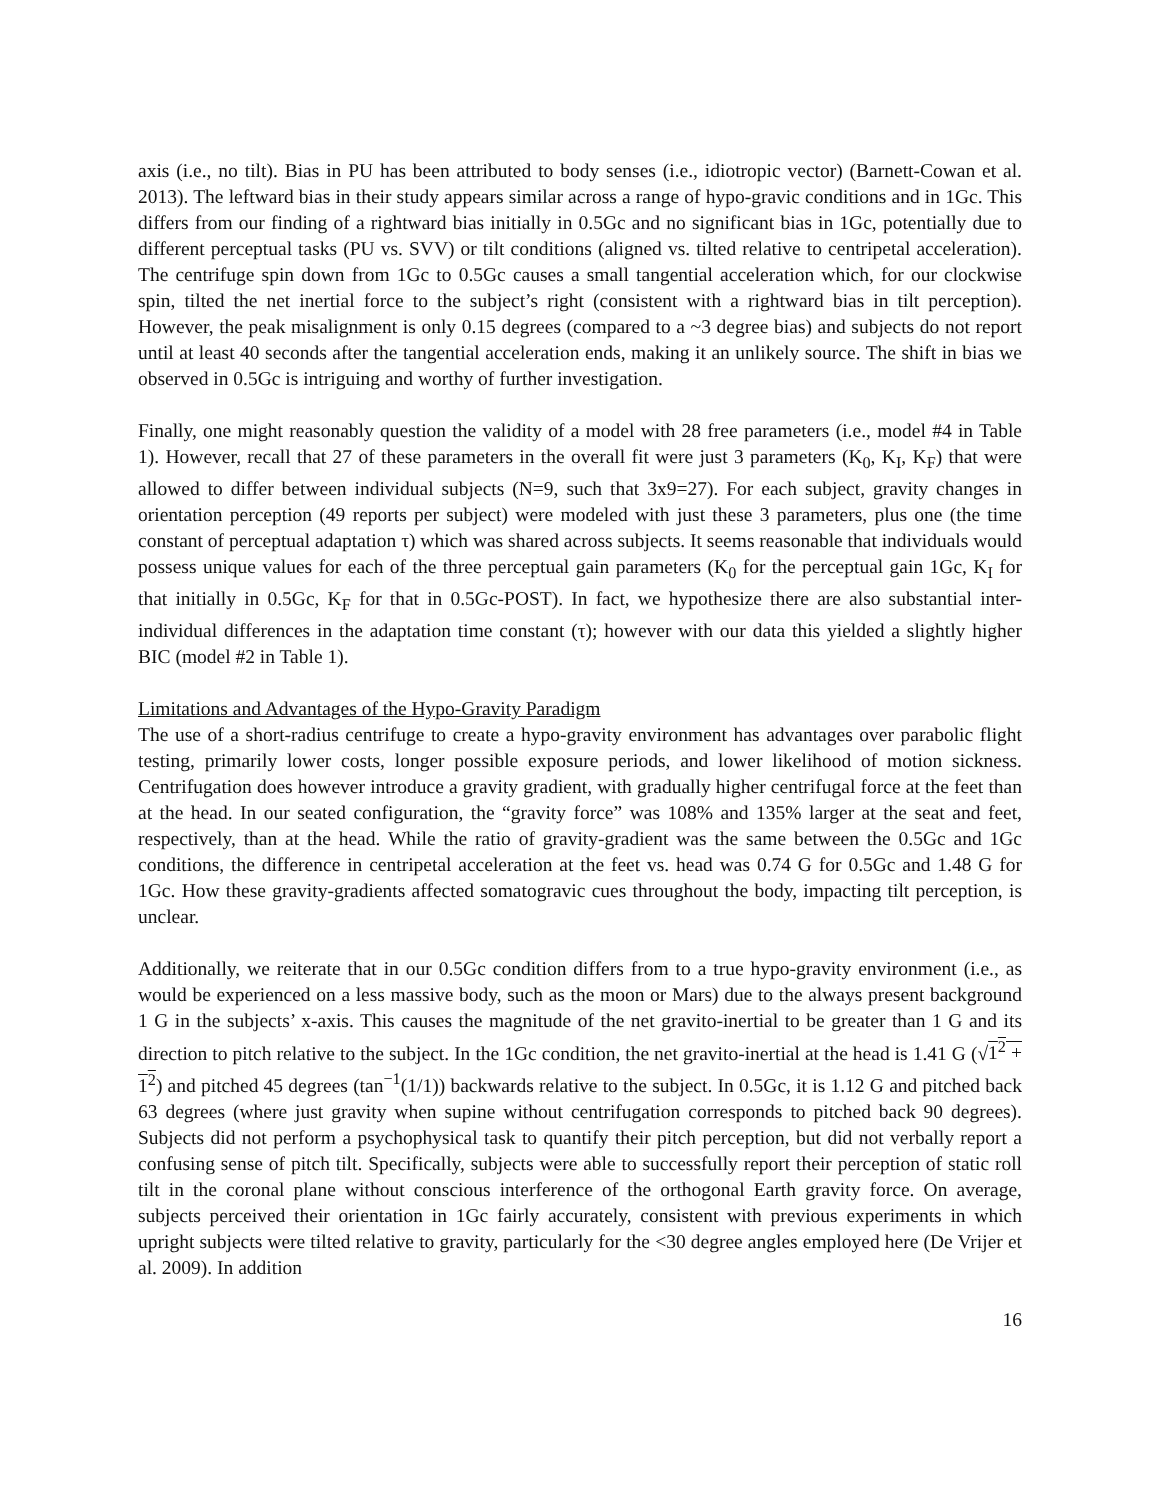axis (i.e., no tilt). Bias in PU has been attributed to body senses (i.e., idiotropic vector) (Barnett-Cowan et al. 2013). The leftward bias in their study appears similar across a range of hypo-gravic conditions and in 1Gc. This differs from our finding of a rightward bias initially in 0.5Gc and no significant bias in 1Gc, potentially due to different perceptual tasks (PU vs. SVV) or tilt conditions (aligned vs. tilted relative to centripetal acceleration). The centrifuge spin down from 1Gc to 0.5Gc causes a small tangential acceleration which, for our clockwise spin, tilted the net inertial force to the subject’s right (consistent with a rightward bias in tilt perception). However, the peak misalignment is only 0.15 degrees (compared to a ~3 degree bias) and subjects do not report until at least 40 seconds after the tangential acceleration ends, making it an unlikely source. The shift in bias we observed in 0.5Gc is intriguing and worthy of further investigation.
Finally, one might reasonably question the validity of a model with 28 free parameters (i.e., model #4 in Table 1). However, recall that 27 of these parameters in the overall fit were just 3 parameters (K<sub>0</sub>, K<sub>I</sub>, K<sub>F</sub>) that were allowed to differ between individual subjects (N=9, such that 3x9=27). For each subject, gravity changes in orientation perception (49 reports per subject) were modeled with just these 3 parameters, plus one (the time constant of perceptual adaptation τ) which was shared across subjects. It seems reasonable that individuals would possess unique values for each of the three perceptual gain parameters (K<sub>0</sub> for the perceptual gain 1Gc, K<sub>I</sub> for that initially in 0.5Gc, K<sub>F</sub> for that in 0.5Gc-POST). In fact, we hypothesize there are also substantial inter-individual differences in the adaptation time constant (τ); however with our data this yielded a slightly higher BIC (model #2 in Table 1).
Limitations and Advantages of the Hypo-Gravity Paradigm
The use of a short-radius centrifuge to create a hypo-gravity environment has advantages over parabolic flight testing, primarily lower costs, longer possible exposure periods, and lower likelihood of motion sickness. Centrifugation does however introduce a gravity gradient, with gradually higher centrifugal force at the feet than at the head. In our seated configuration, the “gravity force” was 108% and 135% larger at the seat and feet, respectively, than at the head. While the ratio of gravity-gradient was the same between the 0.5Gc and 1Gc conditions, the difference in centripetal acceleration at the feet vs. head was 0.74 G for 0.5Gc and 1.48 G for 1Gc. How these gravity-gradients affected somatogravic cues throughout the body, impacting tilt perception, is unclear.
Additionally, we reiterate that in our 0.5Gc condition differs from to a true hypo-gravity environment (i.e., as would be experienced on a less massive body, such as the moon or Mars) due to the always present background 1 G in the subjects’ x-axis. This causes the magnitude of the net gravito-inertial to be greater than 1 G and its direction to pitch relative to the subject. In the 1Gc condition, the net gravito-inertial at the head is 1.41 G (√1<sup>2</sup> + 1<sup>2</sup>) and pitched 45 degrees (tan<sup>−1</sup>(1/1)) backwards relative to the subject. In 0.5Gc, it is 1.12 G and pitched back 63 degrees (where just gravity when supine without centrifugation corresponds to pitched back 90 degrees). Subjects did not perform a psychophysical task to quantify their pitch perception, but did not verbally report a confusing sense of pitch tilt. Specifically, subjects were able to successfully report their perception of static roll tilt in the coronal plane without conscious interference of the orthogonal Earth gravity force. On average, subjects perceived their orientation in 1Gc fairly accurately, consistent with previous experiments in which upright subjects were tilted relative to gravity, particularly for the <30 degree angles employed here (De Vrijer et al. 2009). In addition
16